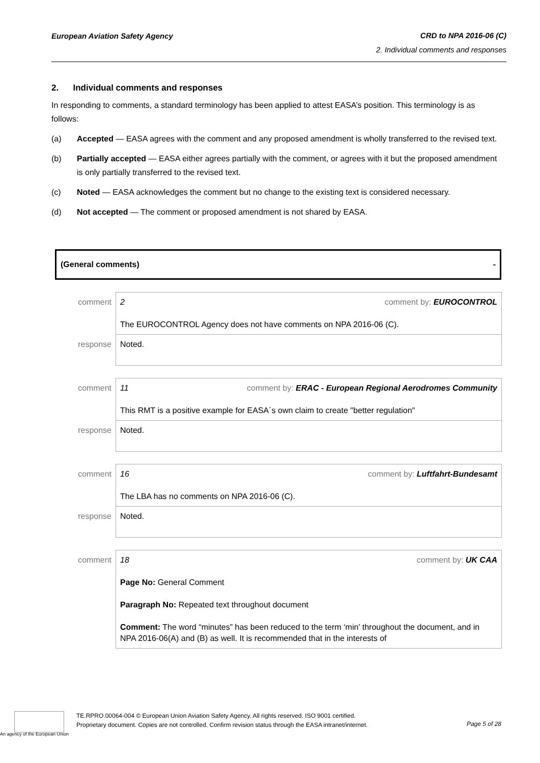European Aviation Safety Agency CRD to NPA 2016-06 (C)
2. Individual comments and responses
2. Individual comments and responses
In responding to comments, a standard terminology has been applied to attest EASA’s position. This terminology is as follows:
(a) Accepted — EASA agrees with the comment and any proposed amendment is wholly transferred to the revised text.
(b) Partially accepted — EASA either agrees partially with the comment, or agrees with it but the proposed amendment is only partially transferred to the revised text.
(c) Noted — EASA acknowledges the comment but no change to the existing text is considered necessary.
(d) Not accepted — The comment or proposed amendment is not shared by EASA.
(General comments) -
| comment | 2 comment by: EUROCONTROL The EUROCONTROL Agency does not have comments on NPA 2016-06 (C). |
| response | Noted. |
| comment | 11 comment by: ERAC - European Regional Aerodromes Community This RMT is a positive example for EASA´s own claim to create "better regulation" |
| response | Noted. |
| comment | 16 comment by: Luftfahrt-Bundesamt The LBA has no comments on NPA 2016-06 (C). |
| response | Noted. |
| comment | 18 comment by: UK CAA Page No: General Comment Paragraph No: Repeated text throughout document Comment: The word “minutes” has been reduced to the term ‘min’ throughout the document, and in NPA 2016-06(A) and (B) as well. It is recommended that in the interests of |
TE.RPRO.00064-004 © European Union Aviation Safety Agency. All rights reserved. ISO 9001 certified.
Proprietary document. Copies are not controlled. Confirm revision status through the EASA intranet/internet.
Page 5 of 28
An agency of the European Union